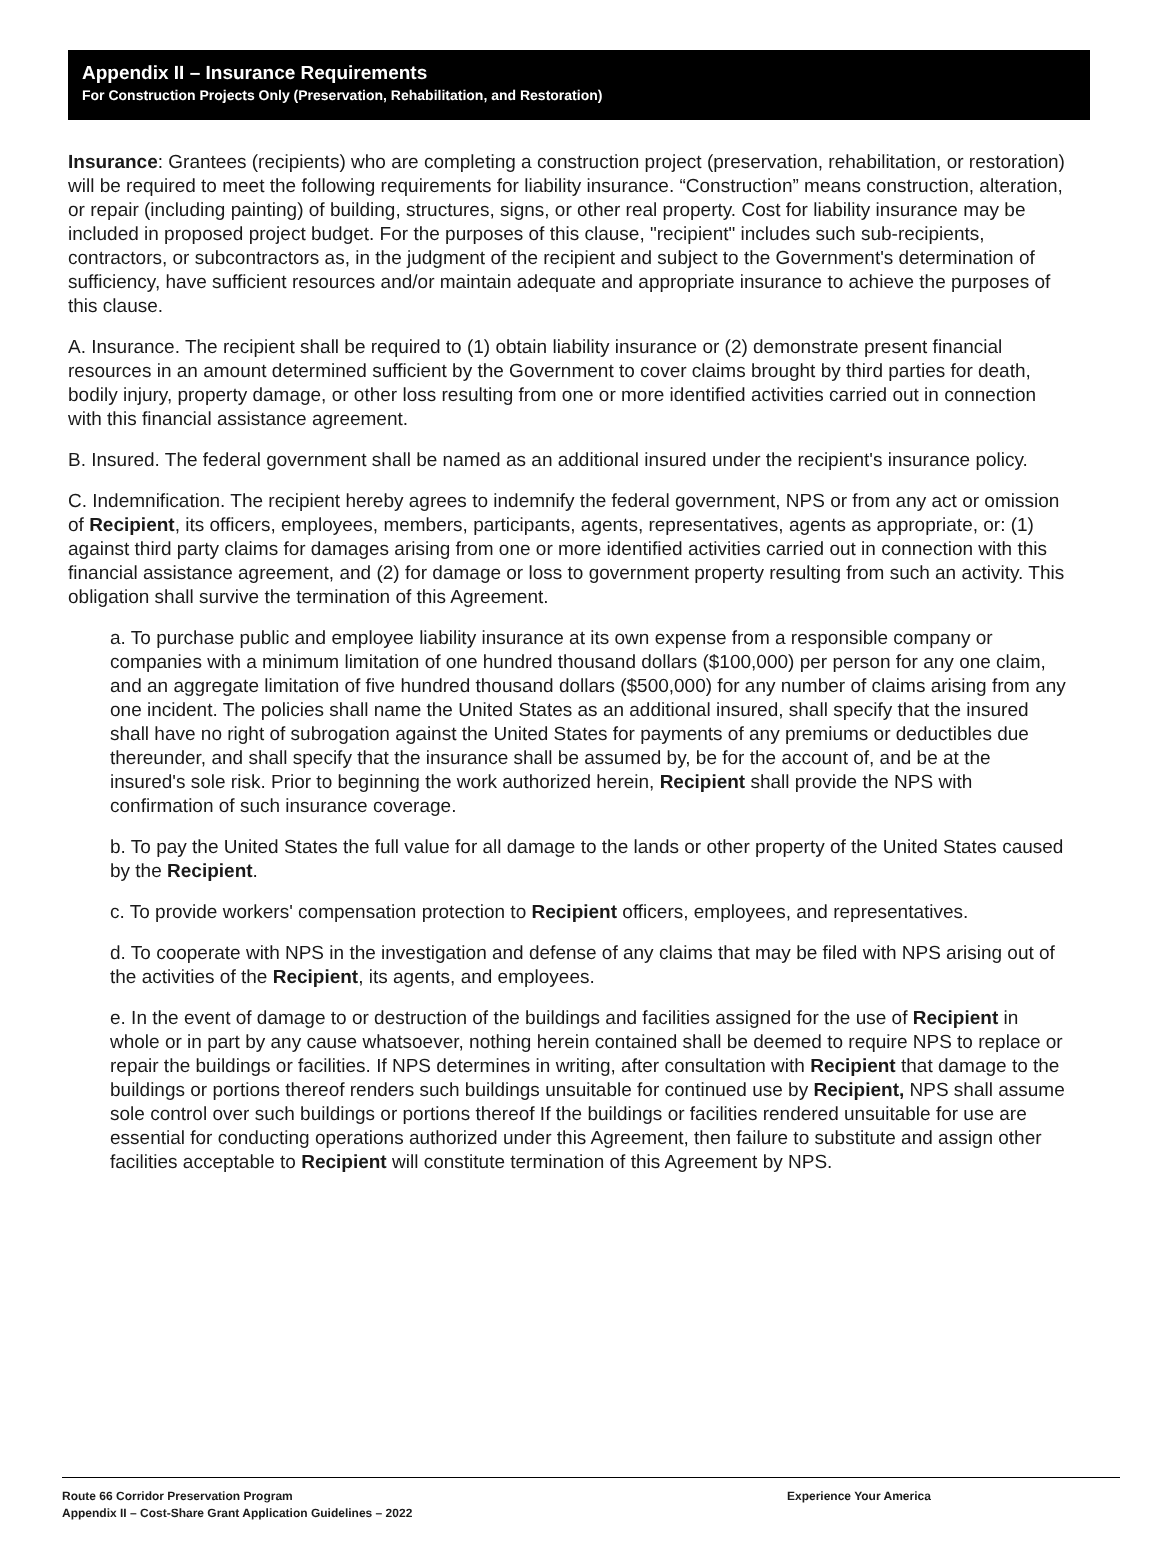Appendix II – Insurance Requirements
For Construction Projects Only (Preservation, Rehabilitation, and Restoration)
Insurance: Grantees (recipients) who are completing a construction project (preservation, rehabilitation, or restoration) will be required to meet the following requirements for liability insurance. “Construction” means construction, alteration, or repair (including painting) of building, structures, signs, or other real property. Cost for liability insurance may be included in proposed project budget. For the purposes of this clause, "recipient" includes such sub-recipients, contractors, or subcontractors as, in the judgment of the recipient and subject to the Government's determination of sufficiency, have sufficient resources and/or maintain adequate and appropriate insurance to achieve the purposes of this clause.
A. Insurance. The recipient shall be required to (1) obtain liability insurance or (2) demonstrate present financial resources in an amount determined sufficient by the Government to cover claims brought by third parties for death, bodily injury, property damage, or other loss resulting from one or more identified activities carried out in connection with this financial assistance agreement.
B. Insured. The federal government shall be named as an additional insured under the recipient's insurance policy.
C. Indemnification. The recipient hereby agrees to indemnify the federal government, NPS or from any act or omission of Recipient, its officers, employees, members, participants, agents, representatives, agents as appropriate, or: (1) against third party claims for damages arising from one or more identified activities carried out in connection with this financial assistance agreement, and (2) for damage or loss to government property resulting from such an activity. This obligation shall survive the termination of this Agreement.
a. To purchase public and employee liability insurance at its own expense from a responsible company or companies with a minimum limitation of one hundred thousand dollars ($100,000) per person for any one claim, and an aggregate limitation of five hundred thousand dollars ($500,000) for any number of claims arising from any one incident. The policies shall name the United States as an additional insured, shall specify that the insured shall have no right of subrogation against the United States for payments of any premiums or deductibles due thereunder, and shall specify that the insurance shall be assumed by, be for the account of, and be at the insured's sole risk. Prior to beginning the work authorized herein, Recipient shall provide the NPS with confirmation of such insurance coverage.
b. To pay the United States the full value for all damage to the lands or other property of the United States caused by the Recipient.
c. To provide workers' compensation protection to Recipient officers, employees, and representatives.
d. To cooperate with NPS in the investigation and defense of any claims that may be filed with NPS arising out of the activities of the Recipient, its agents, and employees.
e. In the event of damage to or destruction of the buildings and facilities assigned for the use of Recipient in whole or in part by any cause whatsoever, nothing herein contained shall be deemed to require NPS to replace or repair the buildings or facilities. If NPS determines in writing, after consultation with Recipient that damage to the buildings or portions thereof renders such buildings unsuitable for continued use by Recipient, NPS shall assume sole control over such buildings or portions thereof If the buildings or facilities rendered unsuitable for use are essential for conducting operations authorized under this Agreement, then failure to substitute and assign other facilities acceptable to Recipient will constitute termination of this Agreement by NPS.
Route 66 Corridor Preservation Program
Experience Your America
Appendix II – Cost-Share Grant Application Guidelines – 2022